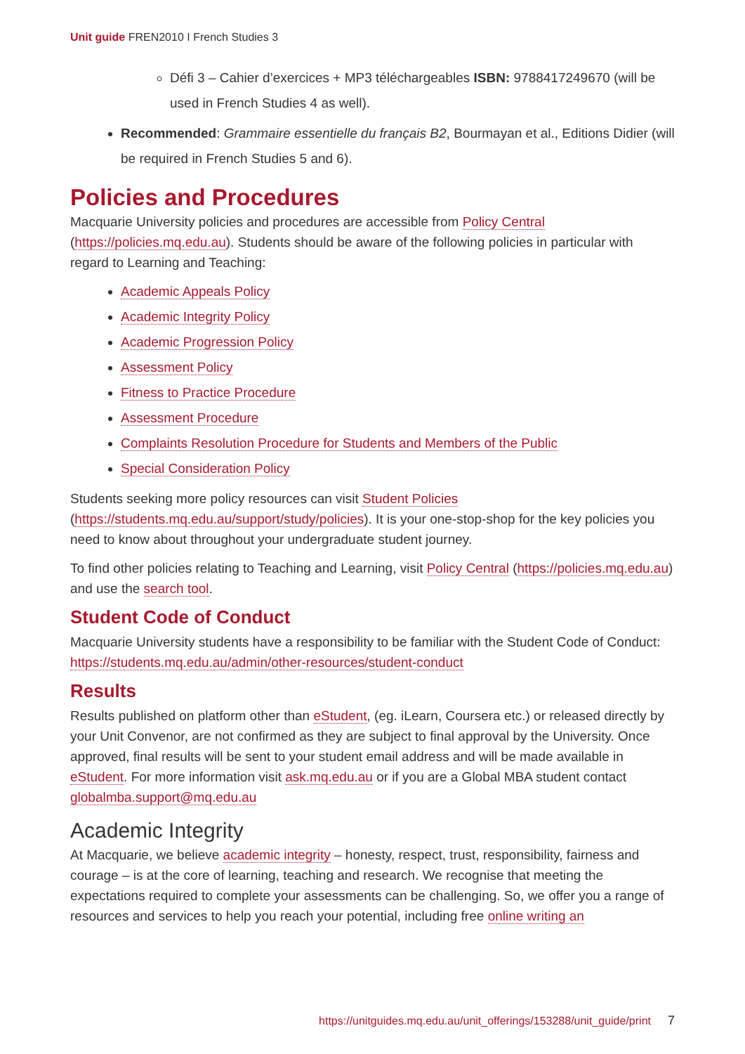Unit guide FREN2010 I French Studies 3
Défi 3 – Cahier d’exercices + MP3 téléchargeables ISBN: 9788417249670 (will be used in French Studies 4 as well).
Recommended: Grammaire essentielle du français B2, Bourmayan et al., Editions Didier (will be required in French Studies 5 and 6).
Policies and Procedures
Macquarie University policies and procedures are accessible from Policy Central (https://policies.mq.edu.au). Students should be aware of the following policies in particular with regard to Learning and Teaching:
Academic Appeals Policy
Academic Integrity Policy
Academic Progression Policy
Assessment Policy
Fitness to Practice Procedure
Assessment Procedure
Complaints Resolution Procedure for Students and Members of the Public
Special Consideration Policy
Students seeking more policy resources can visit Student Policies (https://students.mq.edu.au/support/study/policies). It is your one-stop-shop for the key policies you need to know about throughout your undergraduate student journey.
To find other policies relating to Teaching and Learning, visit Policy Central (https://policies.mq.edu.au) and use the search tool.
Student Code of Conduct
Macquarie University students have a responsibility to be familiar with the Student Code of Conduct: https://students.mq.edu.au/admin/other-resources/student-conduct
Results
Results published on platform other than eStudent, (eg. iLearn, Coursera etc.) or released directly by your Unit Convenor, are not confirmed as they are subject to final approval by the University. Once approved, final results will be sent to your student email address and will be made available in eStudent. For more information visit ask.mq.edu.au or if you are a Global MBA student contact globalmba.support@mq.edu.au
Academic Integrity
At Macquarie, we believe academic integrity – honesty, respect, trust, responsibility, fairness and courage – is at the core of learning, teaching and research. We recognise that meeting the expectations required to complete your assessments can be challenging. So, we offer you a range of resources and services to help you reach your potential, including free online writing an
https://unitguides.mq.edu.au/unit_offerings/153288/unit_guide/print 7